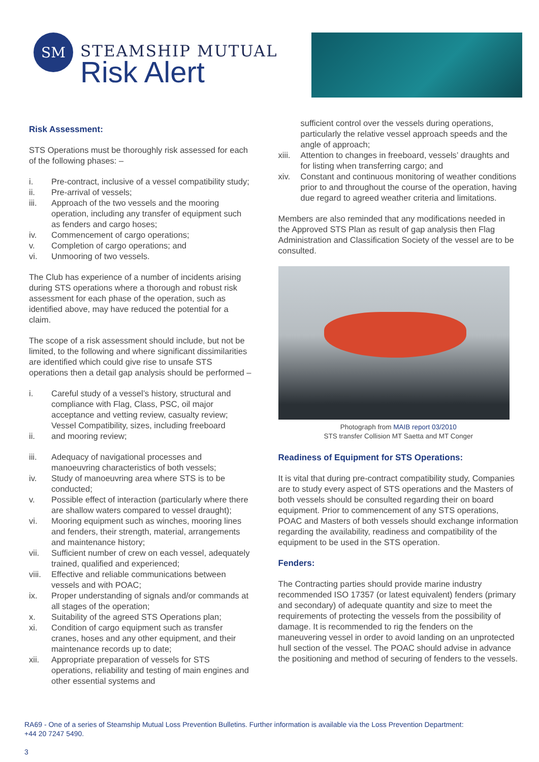SM
STEAMSHIP MUTUAL
Risk Alert
Risk Assessment:
STS Operations must be thoroughly risk assessed for each of the following phases: –
i. Pre-contract, inclusive of a vessel compatibility study;
ii. Pre-arrival of vessels;
iii. Approach of the two vessels and the mooring operation, including any transfer of equipment such as fenders and cargo hoses;
iv. Commencement of cargo operations;
v. Completion of cargo operations; and
vi. Unmooring of two vessels.
The Club has experience of a number of incidents arising during STS operations where a thorough and robust risk assessment for each phase of the operation, such as identified above, may have reduced the potential for a claim.
The scope of a risk assessment should include, but not be limited, to the following and where significant dissimilarities are identified which could give rise to unsafe STS operations then a detail gap analysis should be performed –
i. Careful study of a vessel’s history, structural and compliance with Flag, Class, PSC, oil major acceptance and vetting review, casualty review; Vessel Compatibility, sizes, including freeboard
ii. and mooring review;
iii. Adequacy of navigational processes and manoeuvring characteristics of both vessels;
iv. Study of manoeuvring area where STS is to be conducted;
v. Possible effect of interaction (particularly where there are shallow waters compared to vessel draught);
vi. Mooring equipment such as winches, mooring lines and fenders, their strength, material, arrangements and maintenance history;
vii. Sufficient number of crew on each vessel, adequately trained, qualified and experienced;
viii. Effective and reliable communications between vessels and with POAC;
ix. Proper understanding of signals and/or commands at all stages of the operation;
x. Suitability of the agreed STS Operations plan;
xi. Condition of cargo equipment such as transfer cranes, hoses and any other equipment, and their maintenance records up to date;
xii. Appropriate preparation of vessels for STS operations, reliability and testing of main engines and other essential systems and
sufficient control over the vessels during operations, particularly the relative vessel approach speeds and the angle of approach;
xiii. Attention to changes in freeboard, vessels’ draughts and for listing when transferring cargo; and
xiv. Constant and continuous monitoring of weather conditions prior to and throughout the course of the operation, having due regard to agreed weather criteria and limitations.
Members are also reminded that any modifications needed in the Approved STS Plan as result of gap analysis then Flag Administration and Classification Society of the vessel are to be consulted.
Photograph from MAIB report 03/2010
STS transfer Collision MT Saetta and MT Conger
Readiness of Equipment for STS Operations:
It is vital that during pre-contract compatibility study, Companies are to study every aspect of STS operations and the Masters of both vessels should be consulted regarding their on board equipment. Prior to commencement of any STS operations, POAC and Masters of both vessels should exchange information regarding the availability, readiness and compatibility of the equipment to be used in the STS operation.
Fenders:
The Contracting parties should provide marine industry recommended ISO 17357 (or latest equivalent) fenders (primary and secondary) of adequate quantity and size to meet the requirements of protecting the vessels from the possibility of damage. It is recommended to rig the fenders on the maneuvering vessel in order to avoid landing on an unprotected hull section of the vessel. The POAC should advise in advance the positioning and method of securing of fenders to the vessels.
RA69 - One of a series of Steamship Mutual Loss Prevention Bulletins. Further information is available via the Loss Prevention Department:
+44 20 7247 5490.
3